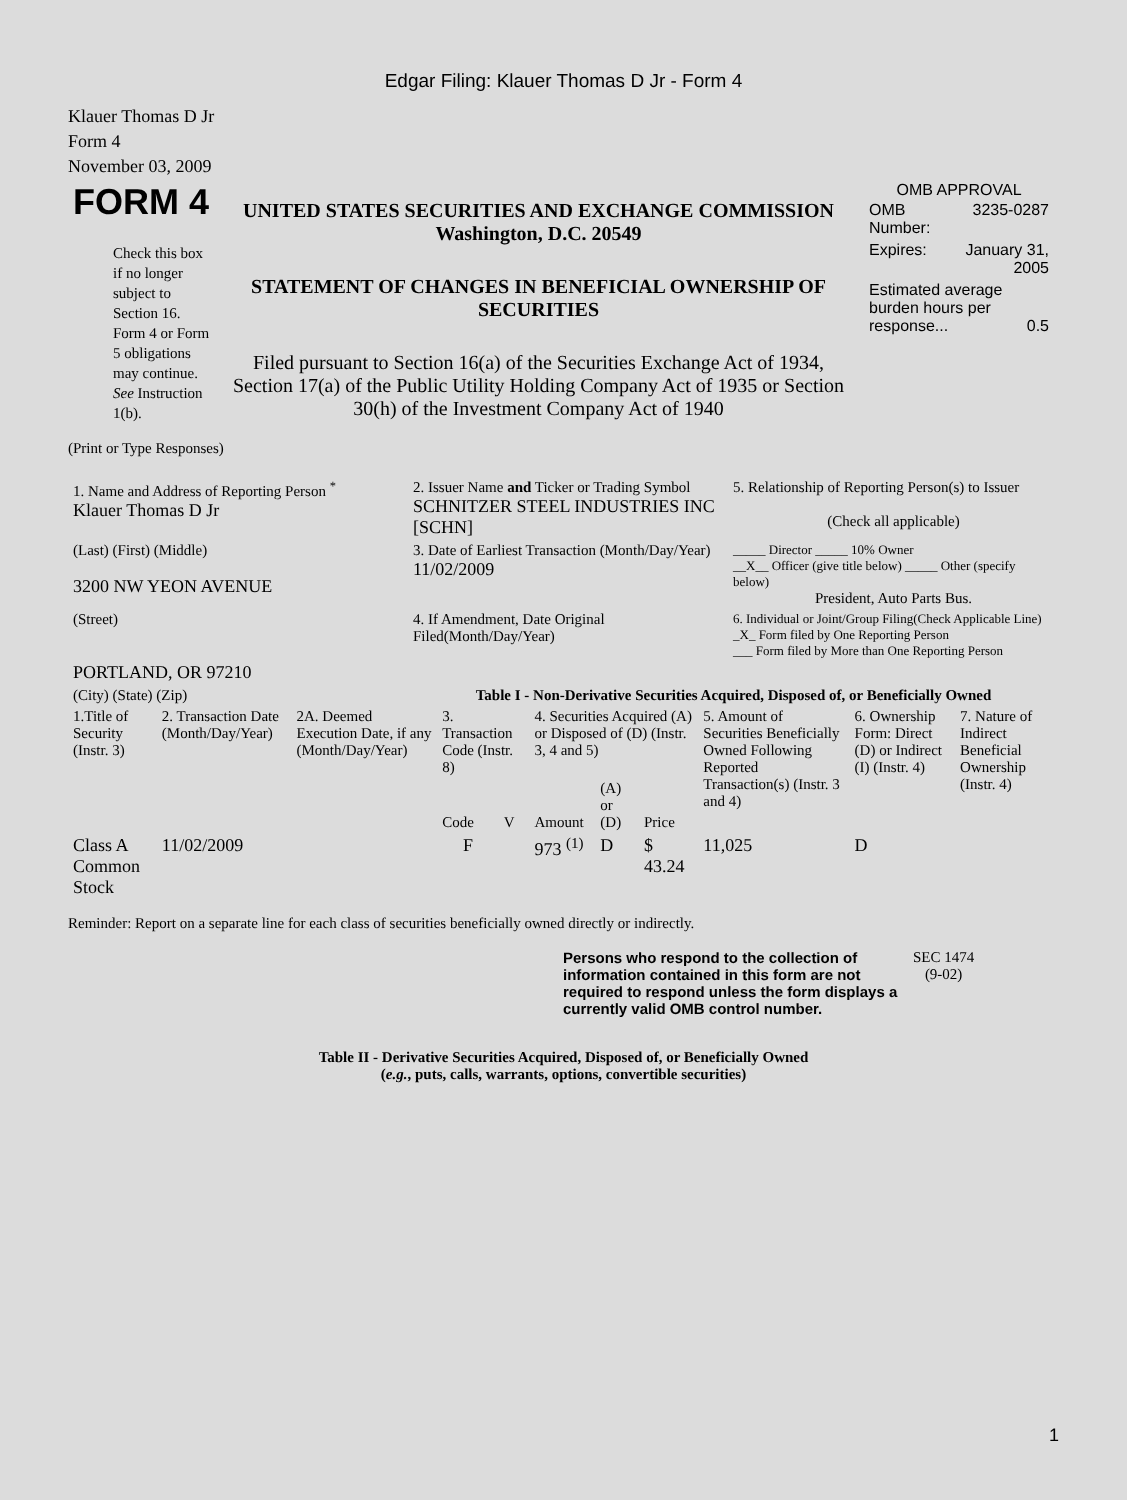Edgar Filing: Klauer Thomas D Jr - Form 4
Klauer Thomas D Jr
Form 4
November 03, 2009
| FORM 4 Check this box if no longer subject to Section 16. Form 4 or Form 5 obligations may continue. See Instruction 1(b). | UNITED STATES SECURITIES AND EXCHANGE COMMISSION Washington, D.C. 20549 STATEMENT OF CHANGES IN BENEFICIAL OWNERSHIP OF SECURITIES Filed pursuant to Section 16(a) of the Securities Exchange Act of 1934, Section 17(a) of the Public Utility Holding Company Act of 1935 or Section 30(h) of the Investment Company Act of 1940 | OMB APPROVAL / OMB Number: / 3235-0287 / / Expires: / January 31, 2005 / / Estimated average burden hours per response... 0.5 / / |
(Print or Type Responses)
| 1. Name and Address of Reporting Person <sup>*</sup> Klauer Thomas D Jr | 2. Issuer Name and Ticker or Trading Symbol SCHNITZER STEEL INDUSTRIES INC [SCHN] | 5. Relationship of Reporting Person(s) to Issuer (Check all applicable) |
| (Last) (First) (Middle) 3200 NW YEON AVENUE | 3. Date of Earliest Transaction (Month/Day/Year) 11/02/2009 | _____ Director _____ 10% Owner __X__ Officer (give title below) _____ Other (specify below) President, Auto Parts Bus. |
| (Street) PORTLAND, OR 97210 | 4. If Amendment, Date Original Filed(Month/Day/Year) | 6. Individual or Joint/Group Filing(Check Applicable Line) _X_ Form filed by One Reporting Person ___ Form filed by More than One Reporting Person |
| (City) (State) (Zip) | Table I - Non-Derivative Securities Acquired, Disposed of, or Beneficially Owned | |
| 1.Title of Security (Instr. 3) | 2. Transaction Date (Month/Day/Year) | 2A. Deemed Execution Date, if any (Month/Day/Year) | 3. Transaction Code (Instr. 8) | | 4. Securities Acquired (A) or Disposed of (D) (Instr. 3, 4 and 5) | | | 5. Amount of Securities Beneficially Owned Following Reported Transaction(s) (Instr. 3 and 4) | 6. Ownership Form: Direct (D) or Indirect (I) (Instr. 4) | 7. Nature of Indirect Beneficial Ownership (Instr. 4) |
| | | | Code | V | Amount | (A) or (D) | Price | | | |
| Class A Common Stock | 11/02/2009 | | F | | 973 <sup>(1)</sup> | D | $ 43.24 | 11,025 | D | |
Reminder: Report on a separate line for each class of securities beneficially owned directly or indirectly.
| Persons who respond to the collection of information contained in this form are not required to respond unless the form displays a currently valid OMB control number. | SEC 1474 (9-02) |
Table II - Derivative Securities Acquired, Disposed of, or Beneficially Owned
(e.g., puts, calls, warrants, options, convertible securities)
1